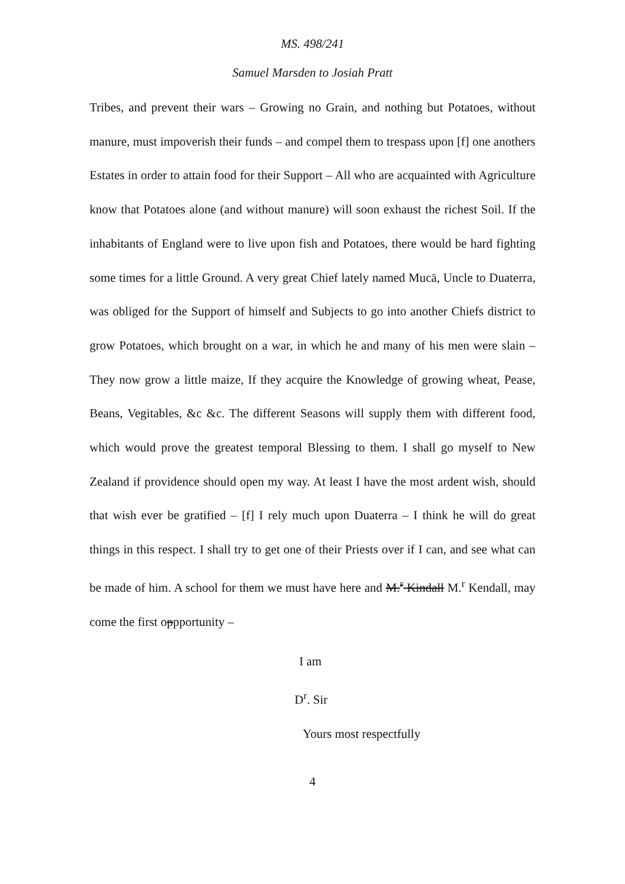MS. 498/241
Samuel Marsden to Josiah Pratt
Tribes, and prevent their wars – Growing no Grain, and nothing but Potatoes, without manure, must impoverish their funds – and compel them to trespass upon [f] one anothers Estates in order to attain food for their Support – All who are acquainted with Agriculture know that Potatoes alone (and without manure) will soon exhaust the richest Soil. If the inhabitants of England were to live upon fish and Potatoes, there would be hard fighting some times for a little Ground. A very great Chief lately named Mucā, Uncle to Duaterra, was obliged for the Support of himself and Subjects to go into another Chiefs district to grow Potatoes, which brought on a war, in which he and many of his men were slain – They now grow a little maize, If they acquire the Knowledge of growing wheat, Pease, Beans, Vegitables, &c &c. The different Seasons will supply them with different food, which would prove the greatest temporal Blessing to them. I shall go myself to New Zealand if providence should open my way. At least I have the most ardent wish, should that wish ever be gratified – [f] I rely much upon Duaterra – I think he will do great things in this respect. I shall try to get one of their Priests over if I can, and see what can be made of him. A school for them we must have here and M.<sup>r</sup> Kindall M.<sup>r</sup> Kendall, may come the first oppportunity –
I am
D<sup>r</sup>. Sir
Yours most respectfully
4